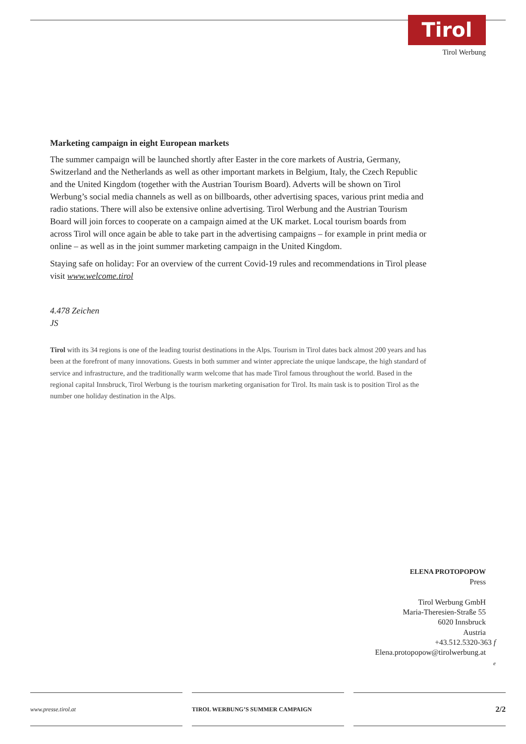Tirol
Tirol Werbung
Marketing campaign in eight European markets
The summer campaign will be launched shortly after Easter in the core markets of Austria, Germany, Switzerland and the Netherlands as well as other important markets in Belgium, Italy, the Czech Republic and the United Kingdom (together with the Austrian Tourism Board). Adverts will be shown on Tirol Werbung’s social media channels as well as on billboards, other advertising spaces, various print media and radio stations. There will also be extensive online advertising. Tirol Werbung and the Austrian Tourism Board will join forces to cooperate on a campaign aimed at the UK market. Local tourism boards from across Tirol will once again be able to take part in the advertising campaigns – for example in print media or online – as well as in the joint summer marketing campaign in the United Kingdom.
Staying safe on holiday: For an overview of the current Covid-19 rules and recommendations in Tirol please visit www.welcome.tirol
4.478 Zeichen
JS
Tirol with its 34 regions is one of the leading tourist destinations in the Alps. Tourism in Tirol dates back almost 200 years and has been at the forefront of many innovations. Guests in both summer and winter appreciate the unique landscape, the high standard of service and infrastructure, and the traditionally warm welcome that has made Tirol famous throughout the world. Based in the regional capital Innsbruck, Tirol Werbung is the tourism marketing organisation for Tirol. Its main task is to position Tirol as the number one holiday destination in the Alps.
ELENA PROTOPOPOW
Press
Tirol Werbung GmbH
Maria-Theresien-Straße 55
6020 Innsbruck
Austria
+43.512.5320-363 f
Elena.protopopow@tirolwerbung.at e
www.presse.tirol.at TIROL WERBUNG’S SUMMER CAMPAIGN
2/2